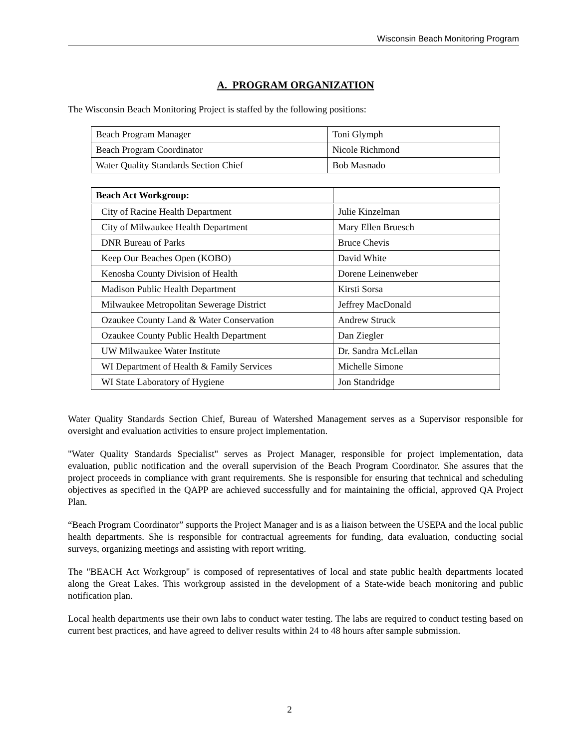Wisconsin Beach Monitoring Program
A. PROGRAM ORGANIZATION
The Wisconsin Beach Monitoring Project is staffed by the following positions:
| Beach Program Manager | Toni Glymph |
| Beach Program Coordinator | Nicole Richmond |
| Water Quality Standards Section Chief | Bob Masnado |
| Beach Act Workgroup: | |
| City of Racine Health Department | Julie Kinzelman |
| City of Milwaukee Health Department | Mary Ellen Bruesch |
| DNR Bureau of Parks | Bruce Chevis |
| Keep Our Beaches Open (KOBO) | David White |
| Kenosha County Division of Health | Dorene Leinenweber |
| Madison Public Health Department | Kirsti Sorsa |
| Milwaukee Metropolitan Sewerage District | Jeffrey MacDonald |
| Ozaukee County Land & Water Conservation | Andrew Struck |
| Ozaukee County Public Health Department | Dan Ziegler |
| UW Milwaukee Water Institute | Dr. Sandra McLellan |
| WI Department of Health & Family Services | Michelle Simone |
| WI State Laboratory of Hygiene | Jon Standridge |
Water Quality Standards Section Chief, Bureau of Watershed Management serves as a Supervisor responsible for oversight and evaluation activities to ensure project implementation.
"Water Quality Standards Specialist" serves as Project Manager, responsible for project implementation, data evaluation, public notification and the overall supervision of the Beach Program Coordinator. She assures that the project proceeds in compliance with grant requirements. She is responsible for ensuring that technical and scheduling objectives as specified in the QAPP are achieved successfully and for maintaining the official, approved QA Project Plan.
“Beach Program Coordinator” supports the Project Manager and is as a liaison between the USEPA and the local public health departments. She is responsible for contractual agreements for funding, data evaluation, conducting social surveys, organizing meetings and assisting with report writing.
The "BEACH Act Workgroup" is composed of representatives of local and state public health departments located along the Great Lakes. This workgroup assisted in the development of a State-wide beach monitoring and public notification plan.
Local health departments use their own labs to conduct water testing. The labs are required to conduct testing based on current best practices, and have agreed to deliver results within 24 to 48 hours after sample submission.
2